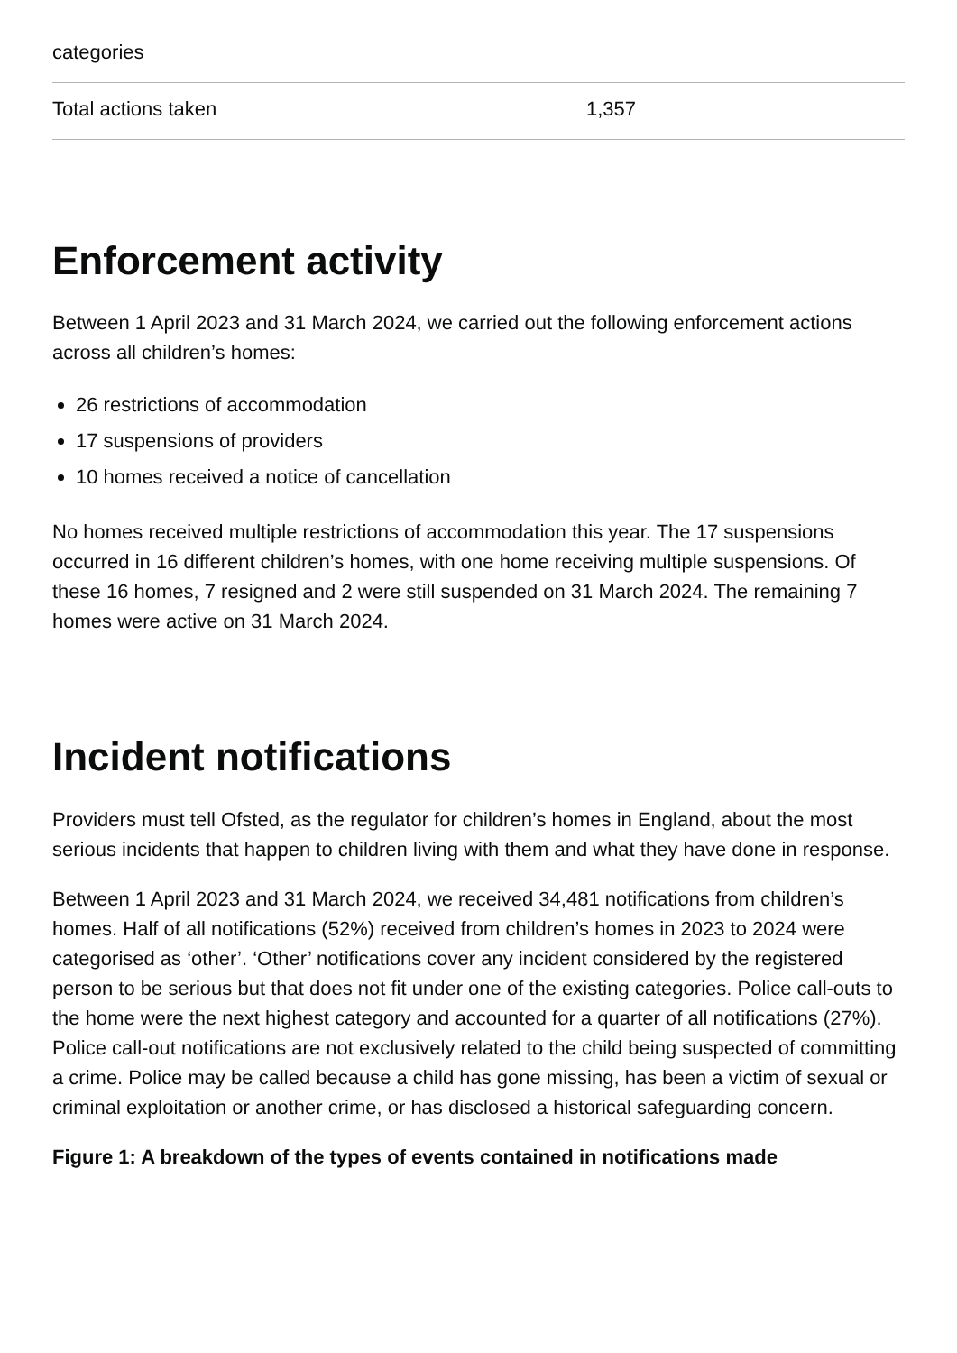| categories | |
| Total actions taken | 1,357 |
Enforcement activity
Between 1 April 2023 and 31 March 2024, we carried out the following enforcement actions across all children’s homes:
26 restrictions of accommodation
17 suspensions of providers
10 homes received a notice of cancellation
No homes received multiple restrictions of accommodation this year. The 17 suspensions occurred in 16 different children’s homes, with one home receiving multiple suspensions. Of these 16 homes, 7 resigned and 2 were still suspended on 31 March 2024. The remaining 7 homes were active on 31 March 2024.
Incident notifications
Providers must tell Ofsted, as the regulator for children’s homes in England, about the most serious incidents that happen to children living with them and what they have done in response.
Between 1 April 2023 and 31 March 2024, we received 34,481 notifications from children’s homes. Half of all notifications (52%) received from children’s homes in 2023 to 2024 were categorised as ‘other’. ‘Other’ notifications cover any incident considered by the registered person to be serious but that does not fit under one of the existing categories. Police call-outs to the home were the next highest category and accounted for a quarter of all notifications (27%). Police call-out notifications are not exclusively related to the child being suspected of committing a crime. Police may be called because a child has gone missing, has been a victim of sexual or criminal exploitation or another crime, or has disclosed a historical safeguarding concern.
Figure 1: A breakdown of the types of events contained in notifications made